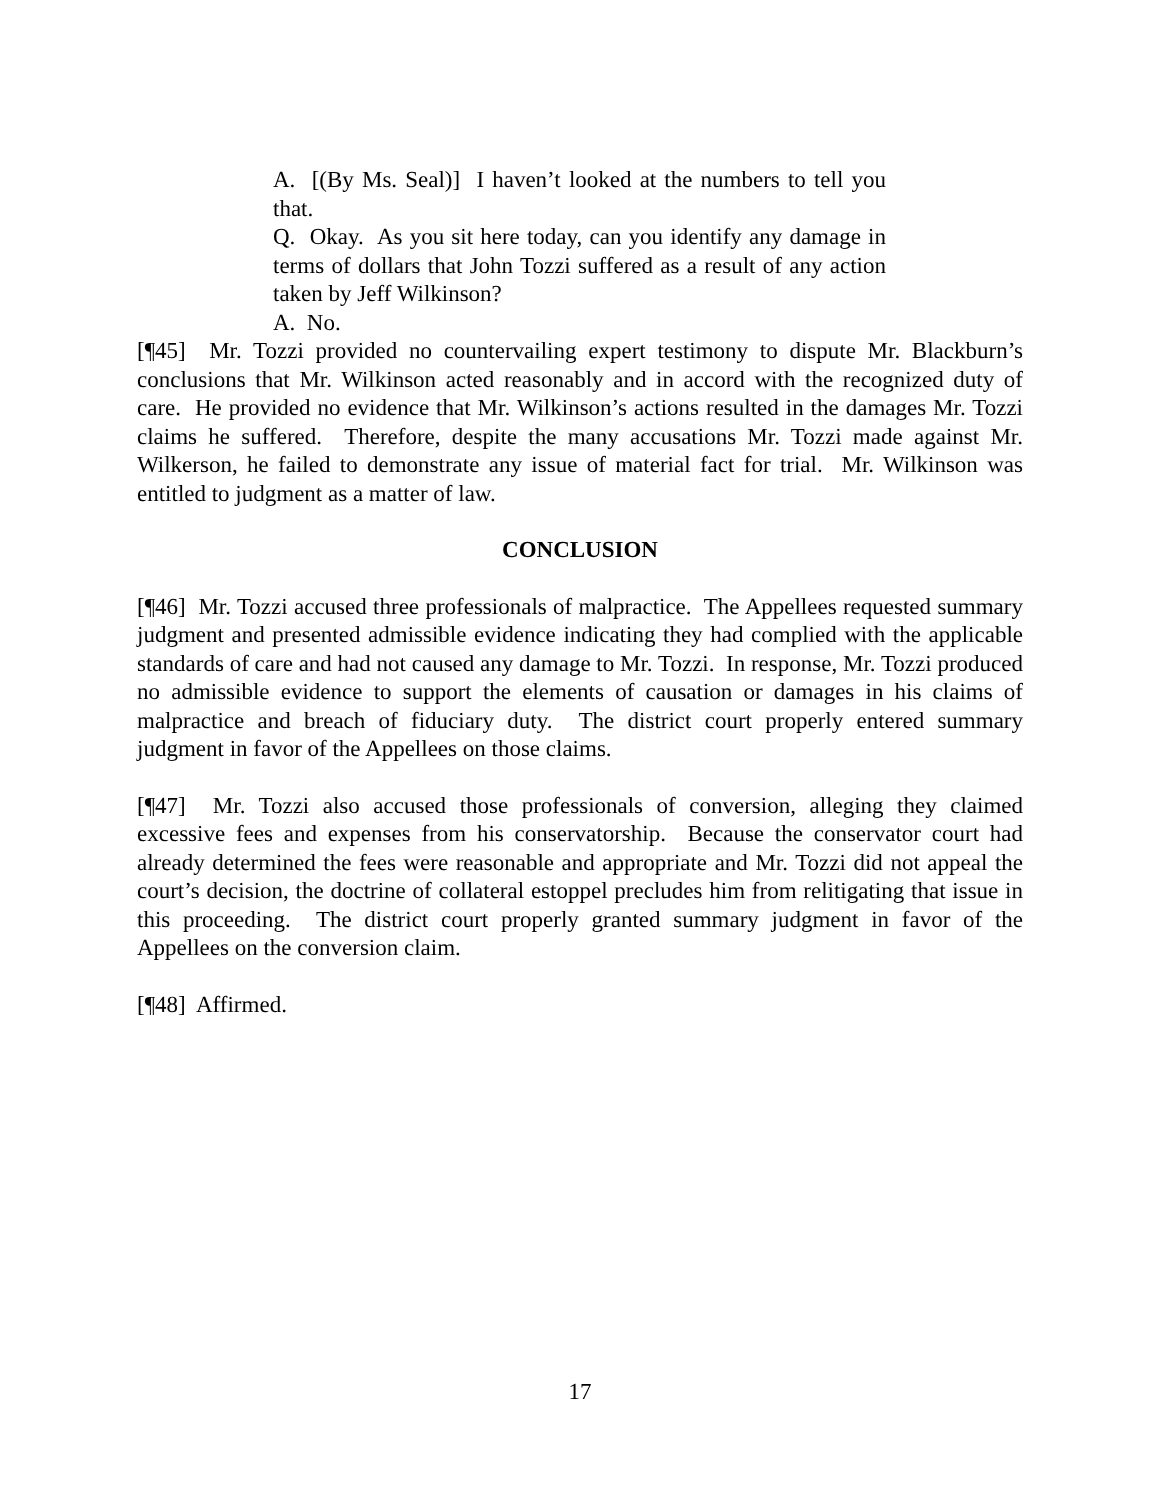A. [(By Ms. Seal)] I haven’t looked at the numbers to tell you that.
Q. Okay. As you sit here today, can you identify any damage in terms of dollars that John Tozzi suffered as a result of any action taken by Jeff Wilkinson?
A. No.
[¶45] Mr. Tozzi provided no countervailing expert testimony to dispute Mr. Blackburn’s conclusions that Mr. Wilkinson acted reasonably and in accord with the recognized duty of care. He provided no evidence that Mr. Wilkinson’s actions resulted in the damages Mr. Tozzi claims he suffered. Therefore, despite the many accusations Mr. Tozzi made against Mr. Wilkerson, he failed to demonstrate any issue of material fact for trial. Mr. Wilkinson was entitled to judgment as a matter of law.
CONCLUSION
[¶46] Mr. Tozzi accused three professionals of malpractice. The Appellees requested summary judgment and presented admissible evidence indicating they had complied with the applicable standards of care and had not caused any damage to Mr. Tozzi. In response, Mr. Tozzi produced no admissible evidence to support the elements of causation or damages in his claims of malpractice and breach of fiduciary duty. The district court properly entered summary judgment in favor of the Appellees on those claims.
[¶47] Mr. Tozzi also accused those professionals of conversion, alleging they claimed excessive fees and expenses from his conservatorship. Because the conservator court had already determined the fees were reasonable and appropriate and Mr. Tozzi did not appeal the court’s decision, the doctrine of collateral estoppel precludes him from relitigating that issue in this proceeding. The district court properly granted summary judgment in favor of the Appellees on the conversion claim.
[¶48] Affirmed.
17